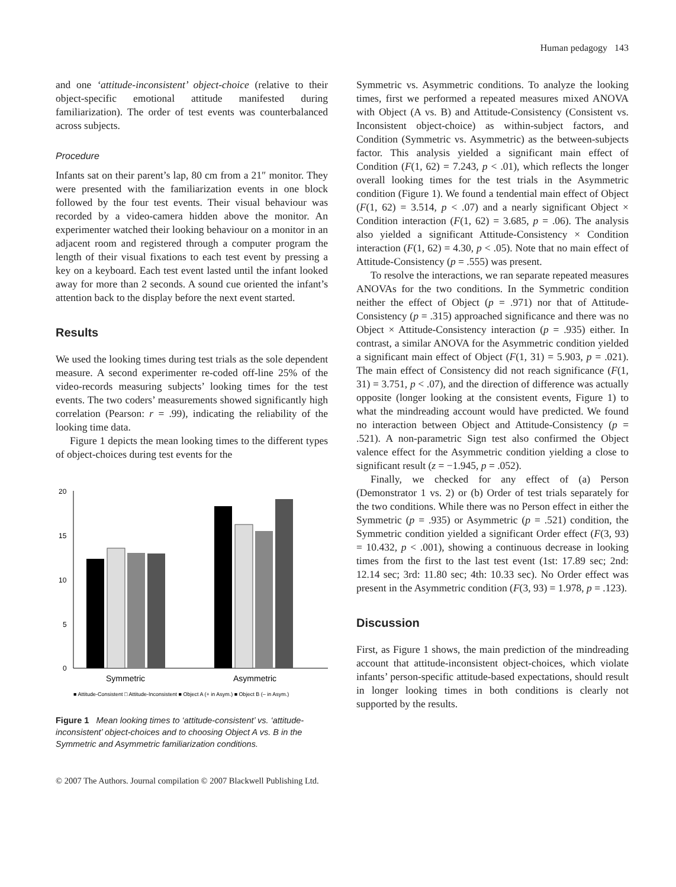Human pedagogy 143
and one ‘attitude-inconsistent’ object-choice (relative to their object-specific emotional attitude manifested during familiarization). The order of test events was counterbalanced across subjects.
Procedure
Infants sat on their parent’s lap, 80 cm from a 21″ monitor. They were presented with the familiarization events in one block followed by the four test events. Their visual behaviour was recorded by a video-camera hidden above the monitor. An experimenter watched their looking behaviour on a monitor in an adjacent room and registered through a computer program the length of their visual fixations to each test event by pressing a key on a keyboard. Each test event lasted until the infant looked away for more than 2 seconds. A sound cue oriented the infant’s attention back to the display before the next event started.
Results
We used the looking times during test trials as the sole dependent measure. A second experimenter re-coded off-line 25% of the video-records measuring subjects’ looking times for the test events. The two coders’ measurements showed significantly high correlation (Pearson: r = .99), indicating the reliability of the looking time data.
Figure 1 depicts the mean looking times to the different types of object-choices during test events for the
20
15
10
5
0
Symmetric
Asymmetric
■ Attitude-Consistent □ Attitude-Inconsistent ■ Object A (+ in Asym.) ■ Object B (– in Asym.)
Figure 1 Mean looking times to ‘attitude-consistent’ vs. ‘attitude-inconsistent’ object-choices and to choosing Object A vs. B in the Symmetric and Asymmetric familiarization conditions.
Symmetric vs. Asymmetric conditions. To analyze the looking times, first we performed a repeated measures mixed ANOVA with Object (A vs. B) and Attitude-Consistency (Consistent vs. Inconsistent object-choice) as within-subject factors, and Condition (Symmetric vs. Asymmetric) as the between-subjects factor. This analysis yielded a significant main effect of Condition (F(1, 62) = 7.243, p < .01), which reflects the longer overall looking times for the test trials in the Asymmetric condition (Figure 1). We found a tendential main effect of Object (F(1, 62) = 3.514, p < .07) and a nearly significant Object × Condition interaction (F(1, 62) = 3.685, p = .06). The analysis also yielded a significant Attitude-Consistency × Condition interaction (F(1, 62) = 4.30, p < .05). Note that no main effect of Attitude-Consistency (p = .555) was present.
To resolve the interactions, we ran separate repeated measures ANOVAs for the two conditions. In the Symmetric condition neither the effect of Object (p = .971) nor that of Attitude-Consistency (p = .315) approached significance and there was no Object × Attitude-Consistency interaction (p = .935) either. In contrast, a similar ANOVA for the Asymmetric condition yielded a significant main effect of Object (F(1, 31) = 5.903, p = .021). The main effect of Consistency did not reach significance (F(1, 31) = 3.751, p < .07), and the direction of difference was actually opposite (longer looking at the consistent events, Figure 1) to what the mindreading account would have predicted. We found no interaction between Object and Attitude-Consistency (p = .521). A non-parametric Sign test also confirmed the Object valence effect for the Asymmetric condition yielding a close to significant result (z = −1.945, p = .052).
Finally, we checked for any effect of (a) Person (Demonstrator 1 vs. 2) or (b) Order of test trials separately for the two conditions. While there was no Person effect in either the Symmetric (p = .935) or Asymmetric (p = .521) condition, the Symmetric condition yielded a significant Order effect (F(3, 93) = 10.432, p < .001), showing a continuous decrease in looking times from the first to the last test event (1st: 17.89 sec; 2nd: 12.14 sec; 3rd: 11.80 sec; 4th: 10.33 sec). No Order effect was present in the Asymmetric condition (F(3, 93) = 1.978, p = .123).
Discussion
First, as Figure 1 shows, the main prediction of the mindreading account that attitude-inconsistent object-choices, which violate infants’ person-specific attitude-based expectations, should result in longer looking times in both conditions is clearly not supported by the results.
© 2007 The Authors. Journal compilation © 2007 Blackwell Publishing Ltd.